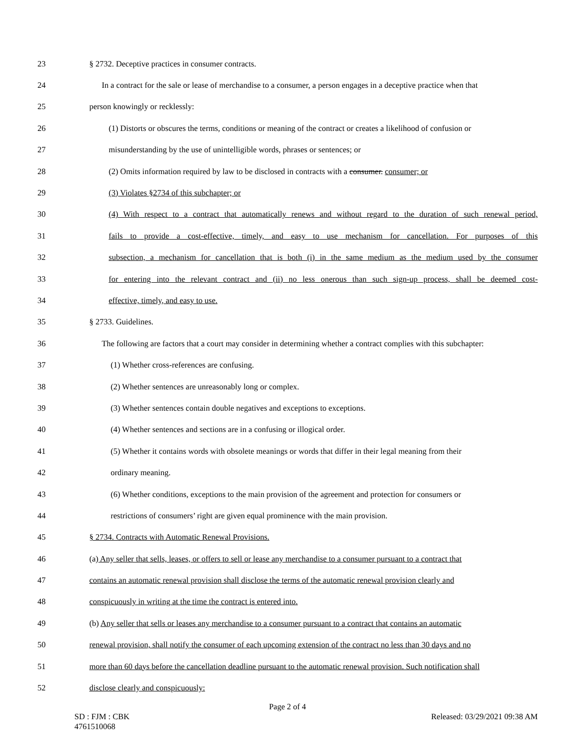23 § 2732. Deceptive practices in consumer contracts.
24 In a contract for the sale or lease of merchandise to a consumer, a person engages in a deceptive practice when that
25 person knowingly or recklessly:
26 (1) Distorts or obscures the terms, conditions or meaning of the contract or creates a likelihood of confusion or
27 misunderstanding by the use of unintelligible words, phrases or sentences; or
28 (2) Omits information required by law to be disclosed in contracts with a consumer. consumer; or
29 (3) Violates §2734 of this subchapter; or
30 (4) With respect to a contract that automatically renews and without regard to the duration of such renewal period,
31 fails to provide a cost-effective, timely, and easy to use mechanism for cancellation. For purposes of this
32 subsection, a mechanism for cancellation that is both (i) in the same medium as the medium used by the consumer
33 for entering into the relevant contract and (ii) no less onerous than such sign-up process, shall be deemed cost-
34 effective, timely, and easy to use.
35 § 2733. Guidelines.
36 The following are factors that a court may consider in determining whether a contract complies with this subchapter:
37 (1) Whether cross-references are confusing.
38 (2) Whether sentences are unreasonably long or complex.
39 (3) Whether sentences contain double negatives and exceptions to exceptions.
40 (4) Whether sentences and sections are in a confusing or illogical order.
41 (5) Whether it contains words with obsolete meanings or words that differ in their legal meaning from their
42 ordinary meaning.
43 (6) Whether conditions, exceptions to the main provision of the agreement and protection for consumers or
44 restrictions of consumers’ right are given equal prominence with the main provision.
45 § 2734. Contracts with Automatic Renewal Provisions.
46 (a) Any seller that sells, leases, or offers to sell or lease any merchandise to a consumer pursuant to a contract that
47 contains an automatic renewal provision shall disclose the terms of the automatic renewal provision clearly and
48 conspicuously in writing at the time the contract is entered into.
49 (b) Any seller that sells or leases any merchandise to a consumer pursuant to a contract that contains an automatic
50 renewal provision, shall notify the consumer of each upcoming extension of the contract no less than 30 days and no
51 more than 60 days before the cancellation deadline pursuant to the automatic renewal provision. Such notification shall
52 disclose clearly and conspicuously:
Page 2 of 4
SD : FJM : CBK
4761510068 Released: 03/29/2021 09:38 AM